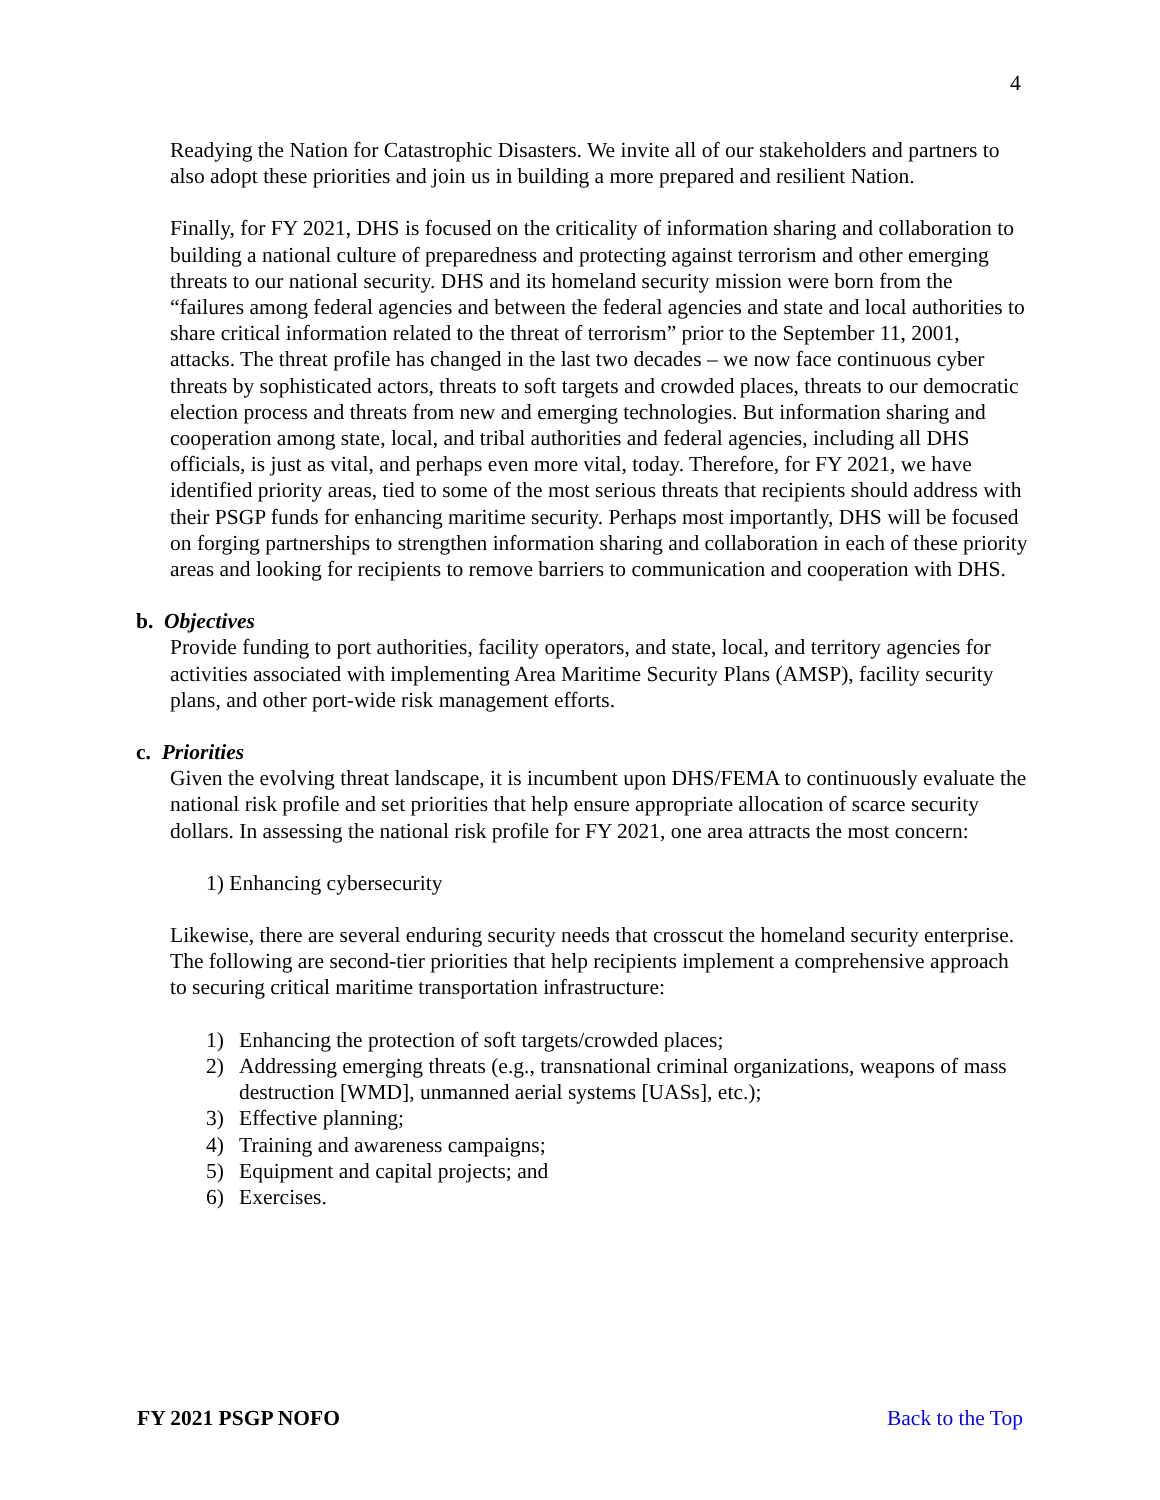4
Readying the Nation for Catastrophic Disasters. We invite all of our stakeholders and partners to also adopt these priorities and join us in building a more prepared and resilient Nation.
Finally, for FY 2021, DHS is focused on the criticality of information sharing and collaboration to building a national culture of preparedness and protecting against terrorism and other emerging threats to our national security. DHS and its homeland security mission were born from the “failures among federal agencies and between the federal agencies and state and local authorities to share critical information related to the threat of terrorism” prior to the September 11, 2001, attacks. The threat profile has changed in the last two decades – we now face continuous cyber threats by sophisticated actors, threats to soft targets and crowded places, threats to our democratic election process and threats from new and emerging technologies. But information sharing and cooperation among state, local, and tribal authorities and federal agencies, including all DHS officials, is just as vital, and perhaps even more vital, today. Therefore, for FY 2021, we have identified priority areas, tied to some of the most serious threats that recipients should address with their PSGP funds for enhancing maritime security. Perhaps most importantly, DHS will be focused on forging partnerships to strengthen information sharing and collaboration in each of these priority areas and looking for recipients to remove barriers to communication and cooperation with DHS.
b. Objectives
Provide funding to port authorities, facility operators, and state, local, and territory agencies for activities associated with implementing Area Maritime Security Plans (AMSP), facility security plans, and other port-wide risk management efforts.
c. Priorities
Given the evolving threat landscape, it is incumbent upon DHS/FEMA to continuously evaluate the national risk profile and set priorities that help ensure appropriate allocation of scarce security dollars. In assessing the national risk profile for FY 2021, one area attracts the most concern:
1) Enhancing cybersecurity
Likewise, there are several enduring security needs that crosscut the homeland security enterprise. The following are second-tier priorities that help recipients implement a comprehensive approach to securing critical maritime transportation infrastructure:
1) Enhancing the protection of soft targets/crowded places;
2) Addressing emerging threats (e.g., transnational criminal organizations, weapons of mass destruction [WMD], unmanned aerial systems [UASs], etc.);
3) Effective planning;
4) Training and awareness campaigns;
5) Equipment and capital projects; and
6) Exercises.
FY 2021 PSGP NOFO Back to the Top